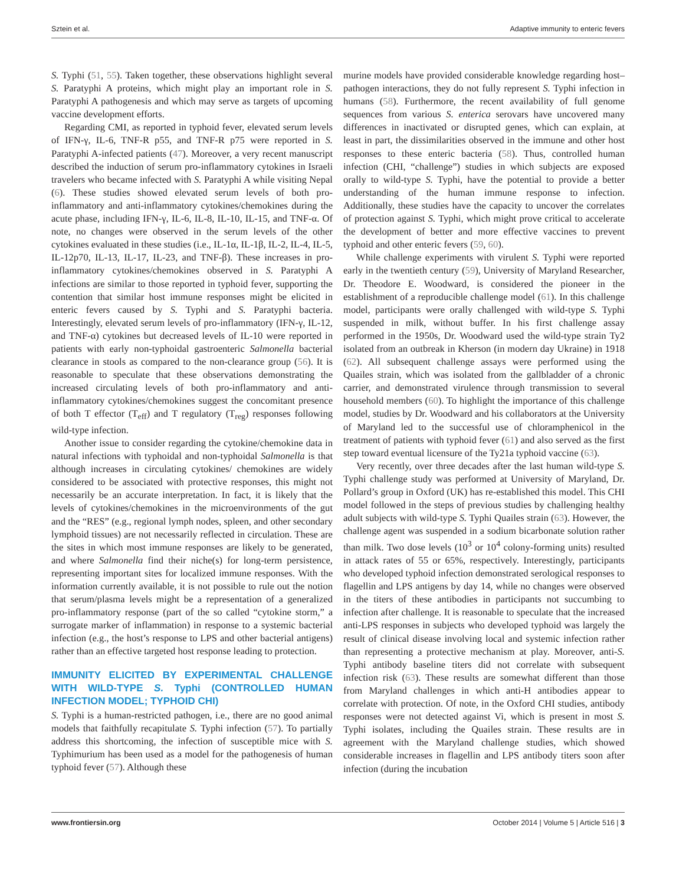Sztein et al. Adaptive immunity to enteric fevers
S. Typhi (51, 55). Taken together, these observations highlight several S. Paratyphi A proteins, which might play an important role in S. Paratyphi A pathogenesis and which may serve as targets of upcoming vaccine development efforts.
Regarding CMI, as reported in typhoid fever, elevated serum levels of IFN-γ, IL-6, TNF-R p55, and TNF-R p75 were reported in S. Paratyphi A-infected patients (47). Moreover, a very recent manuscript described the induction of serum pro-inflammatory cytokines in Israeli travelers who became infected with S. Paratyphi A while visiting Nepal (6). These studies showed elevated serum levels of both pro-inflammatory and anti-inflammatory cytokines/chemokines during the acute phase, including IFN-γ, IL-6, IL-8, IL-10, IL-15, and TNF-α. Of note, no changes were observed in the serum levels of the other cytokines evaluated in these studies (i.e., IL-1α, IL-1β, IL-2, IL-4, IL-5, IL-12p70, IL-13, IL-17, IL-23, and TNF-β). These increases in pro-inflammatory cytokines/chemokines observed in S. Paratyphi A infections are similar to those reported in typhoid fever, supporting the contention that similar host immune responses might be elicited in enteric fevers caused by S. Typhi and S. Paratyphi bacteria. Interestingly, elevated serum levels of pro-inflammatory (IFN-γ, IL-12, and TNF-α) cytokines but decreased levels of IL-10 were reported in patients with early non-typhoidal gastroenteric Salmonella bacterial clearance in stools as compared to the non-clearance group (56). It is reasonable to speculate that these observations demonstrating the increased circulating levels of both pro-inflammatory and anti-inflammatory cytokines/chemokines suggest the concomitant presence of both T effector (T<sub>eff</sub>) and T regulatory (T<sub>reg</sub>) responses following wild-type infection.
Another issue to consider regarding the cytokine/chemokine data in natural infections with typhoidal and non-typhoidal Salmonella is that although increases in circulating cytokines/ chemokines are widely considered to be associated with protective responses, this might not necessarily be an accurate interpretation. In fact, it is likely that the levels of cytokines/chemokines in the microenvironments of the gut and the “RES” (e.g., regional lymph nodes, spleen, and other secondary lymphoid tissues) are not necessarily reflected in circulation. These are the sites in which most immune responses are likely to be generated, and where Salmonella find their niche(s) for long-term persistence, representing important sites for localized immune responses. With the information currently available, it is not possible to rule out the notion that serum/plasma levels might be a representation of a generalized pro-inflammatory response (part of the so called “cytokine storm,” a surrogate marker of inflammation) in response to a systemic bacterial infection (e.g., the host’s response to LPS and other bacterial antigens) rather than an effective targeted host response leading to protection.
IMMUNITY ELICITED BY EXPERIMENTAL CHALLENGE WITH WILD-TYPE S. Typhi (CONTROLLED HUMAN INFECTION MODEL; TYPHOID CHI)
S. Typhi is a human-restricted pathogen, i.e., there are no good animal models that faithfully recapitulate S. Typhi infection (57). To partially address this shortcoming, the infection of susceptible mice with S. Typhimurium has been used as a model for the pathogenesis of human typhoid fever (57). Although these
murine models have provided considerable knowledge regarding host–pathogen interactions, they do not fully represent S. Typhi infection in humans (58). Furthermore, the recent availability of full genome sequences from various S. enterica serovars have uncovered many differences in inactivated or disrupted genes, which can explain, at least in part, the dissimilarities observed in the immune and other host responses to these enteric bacteria (58). Thus, controlled human infection (CHI, “challenge”) studies in which subjects are exposed orally to wild-type S. Typhi, have the potential to provide a better understanding of the human immune response to infection. Additionally, these studies have the capacity to uncover the correlates of protection against S. Typhi, which might prove critical to accelerate the development of better and more effective vaccines to prevent typhoid and other enteric fevers (59, 60).
While challenge experiments with virulent S. Typhi were reported early in the twentieth century (59), University of Maryland Researcher, Dr. Theodore E. Woodward, is considered the pioneer in the establishment of a reproducible challenge model (61). In this challenge model, participants were orally challenged with wild-type S. Typhi suspended in milk, without buffer. In his first challenge assay performed in the 1950s, Dr. Woodward used the wild-type strain Ty2 isolated from an outbreak in Kherson (in modern day Ukraine) in 1918 (62). All subsequent challenge assays were performed using the Quailes strain, which was isolated from the gallbladder of a chronic carrier, and demonstrated virulence through transmission to several household members (60). To highlight the importance of this challenge model, studies by Dr. Woodward and his collaborators at the University of Maryland led to the successful use of chloramphenicol in the treatment of patients with typhoid fever (61) and also served as the first step toward eventual licensure of the Ty21a typhoid vaccine (63).
Very recently, over three decades after the last human wild-type S. Typhi challenge study was performed at University of Maryland, Dr. Pollard’s group in Oxford (UK) has re-established this model. This CHI model followed in the steps of previous studies by challenging healthy adult subjects with wild-type S. Typhi Quailes strain (63). However, the challenge agent was suspended in a sodium bicarbonate solution rather than milk. Two dose levels (10<sup>3</sup> or 10<sup>4</sup> colony-forming units) resulted in attack rates of 55 or 65%, respectively. Interestingly, participants who developed typhoid infection demonstrated serological responses to flagellin and LPS antigens by day 14, while no changes were observed in the titers of these antibodies in participants not succumbing to infection after challenge. It is reasonable to speculate that the increased anti-LPS responses in subjects who developed typhoid was largely the result of clinical disease involving local and systemic infection rather than representing a protective mechanism at play. Moreover, anti-S. Typhi antibody baseline titers did not correlate with subsequent infection risk (63). These results are somewhat different than those from Maryland challenges in which anti-H antibodies appear to correlate with protection. Of note, in the Oxford CHI studies, antibody responses were not detected against Vi, which is present in most S. Typhi isolates, including the Quailes strain. These results are in agreement with the Maryland challenge studies, which showed considerable increases in flagellin and LPS antibody titers soon after infection (during the incubation
www.frontiersin.org October 2014 | Volume 5 | Article 516 | 3